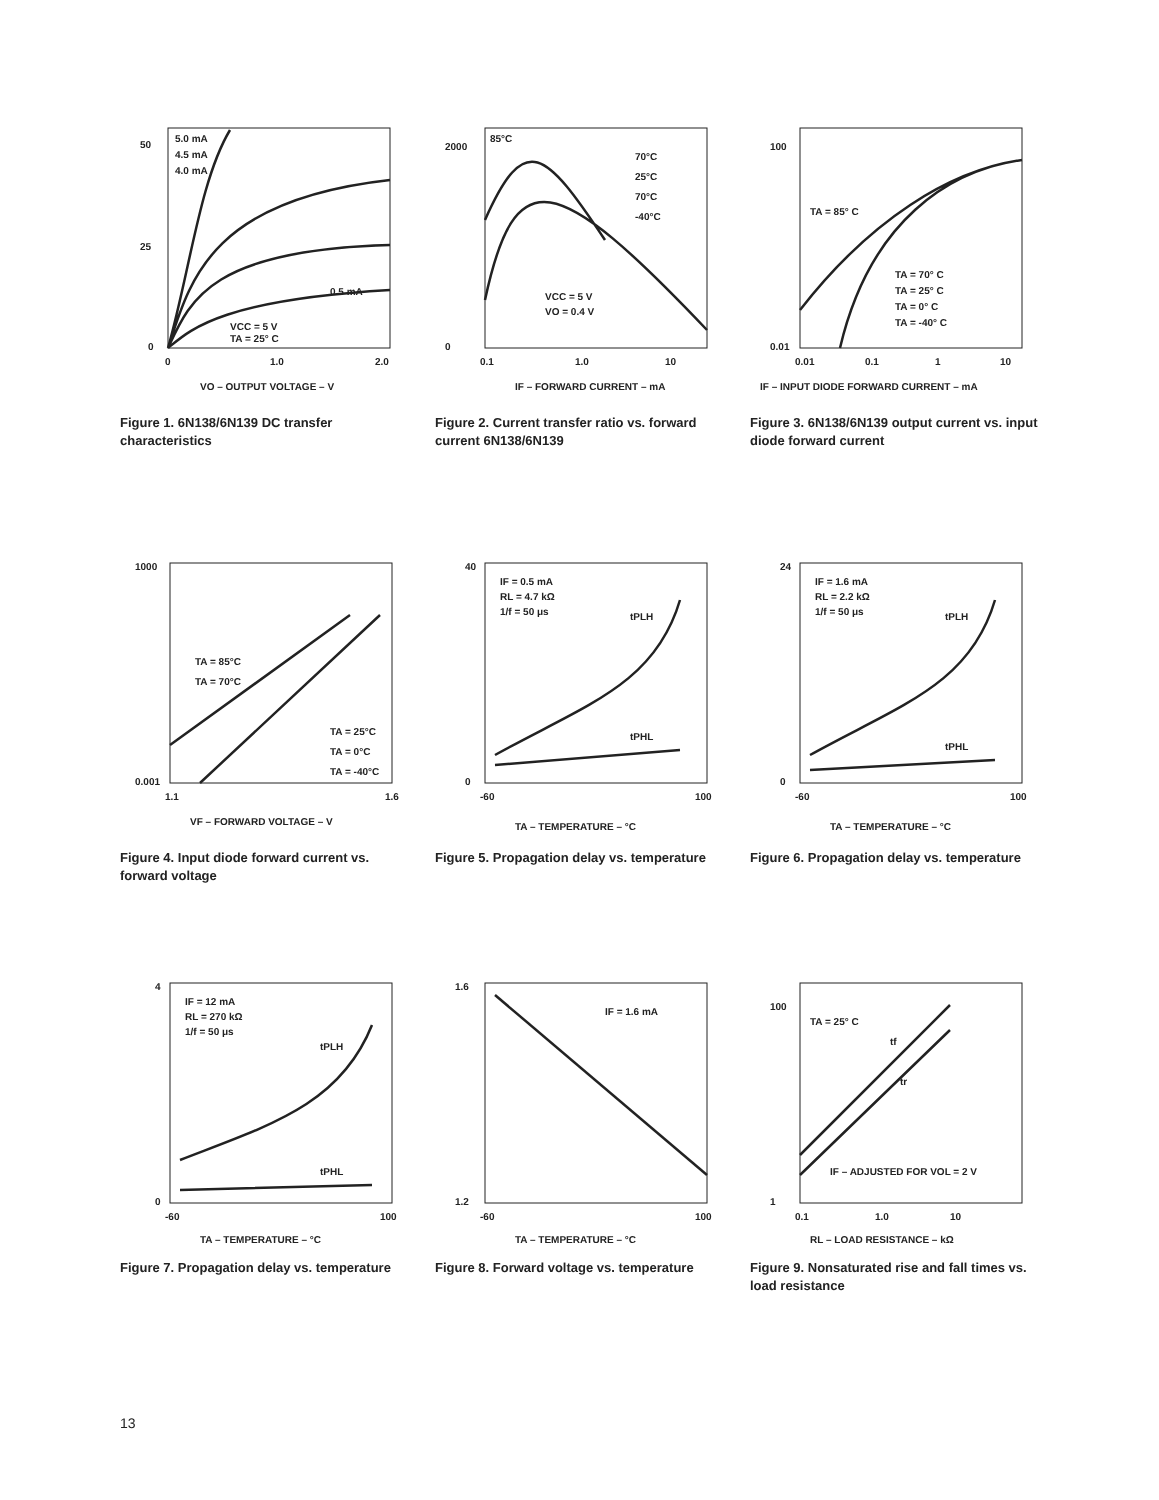50
25
0
0
1.0
2.0
5.0 mA
4.5 mA
4.0 mA
0.5 mA
VCC = 5 V
TA = 25° C
VO – OUTPUT VOLTAGE – V
Figure 1. 6N138/6N139 DC transfer characteristics
2000
0
0.1
1.0
10
85°C
70°C
25°C
70°C
-40°C
VCC = 5 V
VO = 0.4 V
IF – FORWARD CURRENT – mA
Figure 2. Current transfer ratio vs. forward current 6N138/6N139
100
0.01
0.01
0.1
1
10
TA = 85° C
TA = 70° C
TA = 25° C
TA = 0° C
TA = -40° C
IF – INPUT DIODE FORWARD CURRENT – mA
Figure 3. 6N138/6N139 output current vs. input diode forward current
1000
0.001
1.1
1.6
TA = 85°C
TA = 70°C
TA = 25°C
TA = 0°C
TA = -40°C
VF – FORWARD VOLTAGE – V
Figure 4. Input diode forward current vs. forward voltage
40
0
-60
100
IF = 0.5 mA
RL = 4.7 kΩ
1/f = 50 μs
tPLH
tPHL
TA – TEMPERATURE – °C
Figure 5. Propagation delay vs. temperature
24
0
-60
100
IF = 1.6 mA
RL = 2.2 kΩ
1/f = 50 μs
tPLH
tPHL
TA – TEMPERATURE – °C
Figure 6. Propagation delay vs. temperature
4
0
-60
100
IF = 12 mA
RL = 270 kΩ
1/f = 50 μs
tPLH
tPHL
TA – TEMPERATURE – °C
Figure 7. Propagation delay vs. temperature
1.6
1.2
-60
100
IF = 1.6 mA
TA – TEMPERATURE – °C
Figure 8. Forward voltage vs. temperature
100
1
0.1
1.0
10
TA = 25° C
tf
tr
IF – ADJUSTED FOR VOL = 2 V
RL – LOAD RESISTANCE – kΩ
Figure 9. Nonsaturated rise and fall times vs. load resistance
13